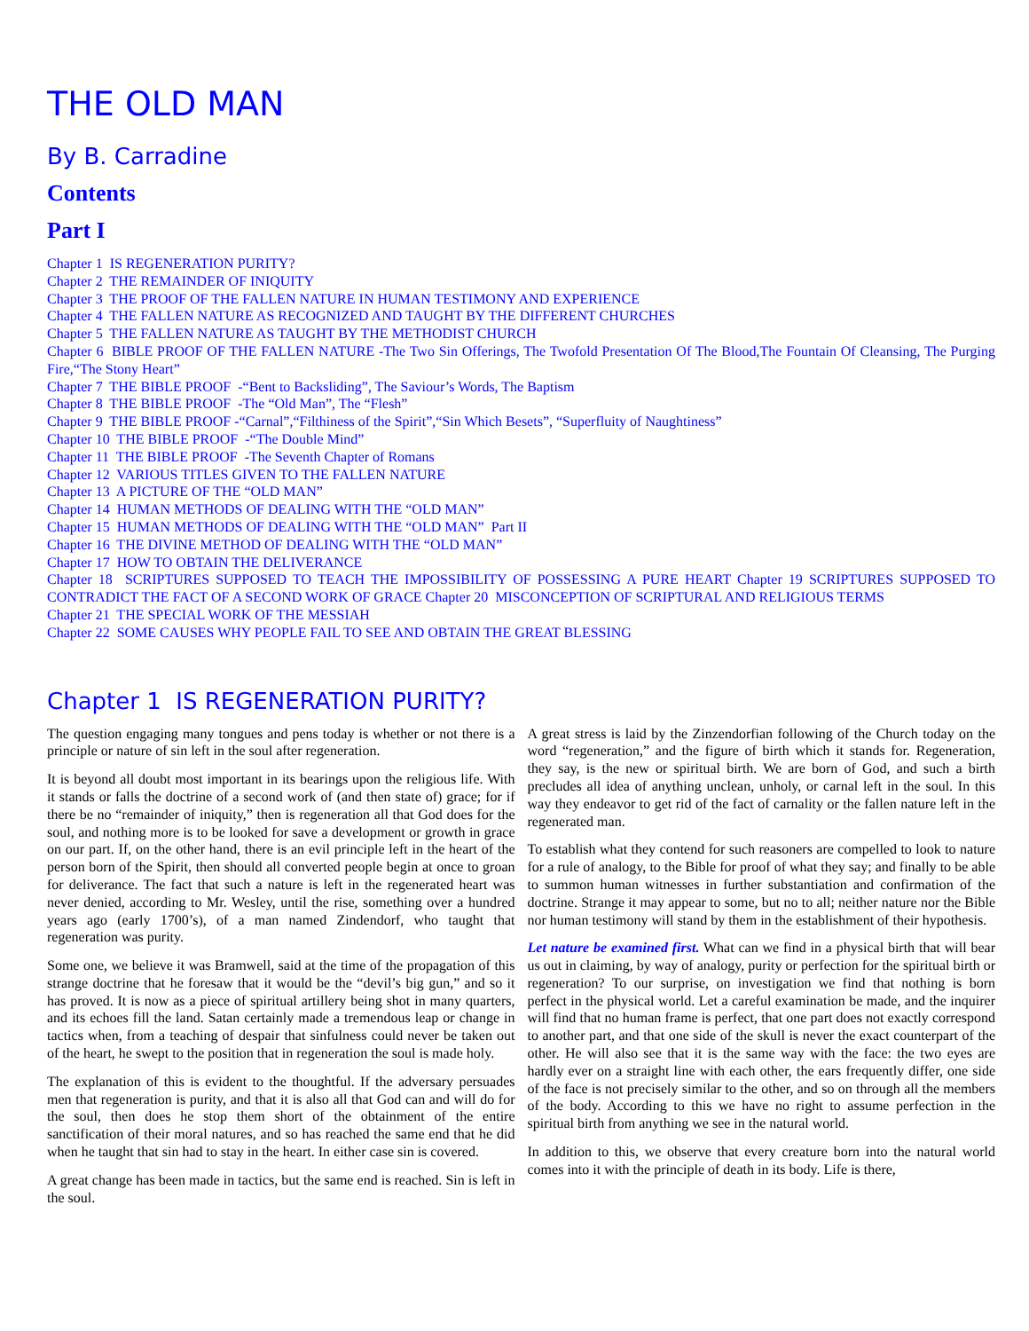THE OLD MAN
By B. Carradine
Contents
Part I
Chapter 1 IS REGENERATION PURITY?
Chapter 2 THE REMAINDER OF INIQUITY
Chapter 3 THE PROOF OF THE FALLEN NATURE IN HUMAN TESTIMONY AND EXPERIENCE
Chapter 4 THE FALLEN NATURE AS RECOGNIZED AND TAUGHT BY THE DIFFERENT CHURCHES
Chapter 5 THE FALLEN NATURE AS TAUGHT BY THE METHODIST CHURCH
Chapter 6 BIBLE PROOF OF THE FALLEN NATURE -The Two Sin Offerings, The Twofold Presentation Of The Blood,The Fountain Of Cleansing, The Purging Fire,“The Stony Heart”
Chapter 7 THE BIBLE PROOF -“Bent to Backsliding”, The Saviour’s Words, The Baptism
Chapter 8 THE BIBLE PROOF -The “Old Man”, The “Flesh”
Chapter 9 THE BIBLE PROOF -“Carnal”,“Filthiness of the Spirit”,“Sin Which Besets”, “Superfluity of Naughtiness”
Chapter 10 THE BIBLE PROOF -“The Double Mind”
Chapter 11 THE BIBLE PROOF -The Seventh Chapter of Romans
Chapter 12 VARIOUS TITLES GIVEN TO THE FALLEN NATURE
Chapter 13 A PICTURE OF THE “OLD MAN”
Chapter 14 HUMAN METHODS OF DEALING WITH THE “OLD MAN”
Chapter 15 HUMAN METHODS OF DEALING WITH THE “OLD MAN” Part II
Chapter 16 THE DIVINE METHOD OF DEALING WITH THE “OLD MAN”
Chapter 17 HOW TO OBTAIN THE DELIVERANCE
Chapter 18 SCRIPTURES SUPPOSED TO TEACH THE IMPOSSIBILITY OF POSSESSING A PURE HEART Chapter 19 SCRIPTURES SUPPOSED TO CONTRADICT THE FACT OF A SECOND WORK OF GRACE Chapter 20 MISCONCEPTION OF SCRIPTURAL AND RELIGIOUS TERMS
Chapter 21 THE SPECIAL WORK OF THE MESSIAH
Chapter 22 SOME CAUSES WHY PEOPLE FAIL TO SEE AND OBTAIN THE GREAT BLESSING
Chapter 1 IS REGENERATION PURITY?
The question engaging many tongues and pens today is whether or not there is a principle or nature of sin left in the soul after regeneration.
It is beyond all doubt most important in its bearings upon the religious life. With it stands or falls the doctrine of a second work of (and then state of) grace; for if there be no “remainder of iniquity,” then is regeneration all that God does for the soul, and nothing more is to be looked for save a development or growth in grace on our part. If, on the other hand, there is an evil principle left in the heart of the person born of the Spirit, then should all converted people begin at once to groan for deliverance. The fact that such a nature is left in the regenerated heart was never denied, according to Mr. Wesley, until the rise, something over a hundred years ago (early 1700’s), of a man named Zindendorf, who taught that regeneration was purity.
Some one, we believe it was Bramwell, said at the time of the propagation of this strange doctrine that he foresaw that it would be the “devil’s big gun,” and so it has proved. It is now as a piece of spiritual artillery being shot in many quarters, and its echoes fill the land. Satan certainly made a tremendous leap or change in tactics when, from a teaching of despair that sinfulness could never be taken out of the heart, he swept to the position that in regeneration the soul is made holy.
The explanation of this is evident to the thoughtful. If the adversary persuades men that regeneration is purity, and that it is also all that God can and will do for the soul, then does he stop them short of the obtainment of the entire sanctification of their moral natures, and so has reached the same end that he did when he taught that sin had to stay in the heart. In either case sin is covered.
A great change has been made in tactics, but the same end is reached. Sin is left in the soul.
A great stress is laid by the Zinzendorfian following of the Church today on the word “regeneration,” and the figure of birth which it stands for. Regeneration, they say, is the new or spiritual birth. We are born of God, and such a birth precludes all idea of anything unclean, unholy, or carnal left in the soul. In this way they endeavor to get rid of the fact of carnality or the fallen nature left in the regenerated man.
To establish what they contend for such reasoners are compelled to look to nature for a rule of analogy, to the Bible for proof of what they say; and finally to be able to summon human witnesses in further substantiation and confirmation of the doctrine. Strange it may appear to some, but no to all; neither nature nor the Bible nor human testimony will stand by them in the establishment of their hypothesis.
Let nature be examined first. What can we find in a physical birth that will bear us out in claiming, by way of analogy, purity or perfection for the spiritual birth or regeneration? To our surprise, on investigation we find that nothing is born perfect in the physical world. Let a careful examination be made, and the inquirer will find that no human frame is perfect, that one part does not exactly correspond to another part, and that one side of the skull is never the exact counterpart of the other. He will also see that it is the same way with the face: the two eyes are hardly ever on a straight line with each other, the ears frequently differ, one side of the face is not precisely similar to the other, and so on through all the members of the body. According to this we have no right to assume perfection in the spiritual birth from anything we see in the natural world.
In addition to this, we observe that every creature born into the natural world comes into it with the principle of death in its body. Life is there,